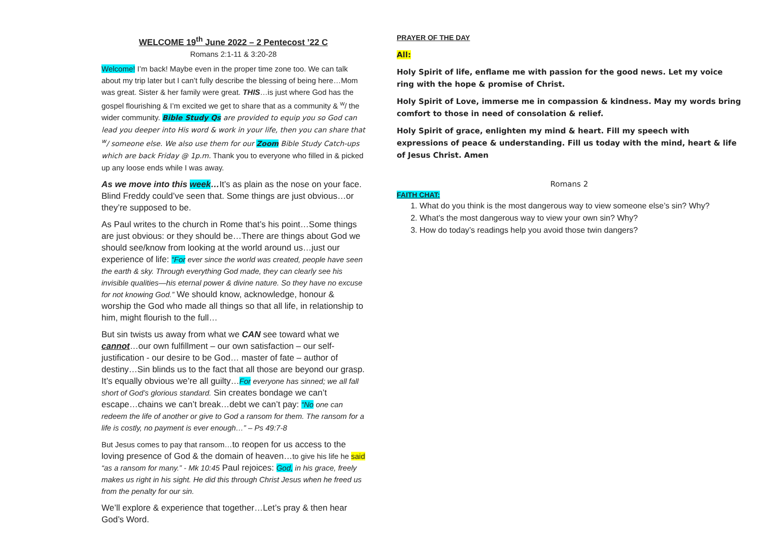WELCOME 19<sup>th</sup> June 2022 – 2 Pentecost ’22 C
Romans 2:1-11 & 3:20-28
Welcome! I’m back! Maybe even in the proper time zone too. We can talk about my trip later but I can’t fully describe the blessing of being here…Mom was great. Sister & her family were great. THIS…is just where God has the gospel flourishing & I’m excited we get to share that as a community & <sup>w</sup>/ the wider community. Bible Study Qs are provided to equip you so God can lead you deeper into His word & work in your life, then you can share that <sup>w</sup>/ someone else. We also use them for our Zoom Bible Study Catch-ups which are back Friday @ 1p.m. Thank you to everyone who filled in & picked up any loose ends while I was away.
As we move into this week…It’s as plain as the nose on your face. Blind Freddy could’ve seen that. Some things are just obvious…or they’re supposed to be.
As Paul writes to the church in Rome that’s his point…Some things are just obvious: or they should be…There are things about God we should see/know from looking at the world around us…just our experience of life: “For ever since the world was created, people have seen the earth & sky. Through everything God made, they can clearly see his invisible qualities—his eternal power & divine nature. So they have no excuse for not knowing God.” We should know, acknowledge, honour & worship the God who made all things so that all life, in relationship to him, might flourish to the full…
But sin twists us away from what we CAN see toward what we cannot…our own fulfillment – our own satisfaction – our self-justification - our desire to be God… master of fate – author of destiny…Sin blinds us to the fact that all those are beyond our grasp. It’s equally obvious we’re all guilty…For everyone has sinned; we all fall short of God’s glorious standard. Sin creates bondage we can’t escape…chains we can’t break…debt we can’t pay: “No one can redeem the life of another or give to God a ransom for them. The ransom for a life is costly, no payment is ever enough…” – Ps 49:7-8
But Jesus comes to pay that ransom…to reopen for us access to the loving presence of God & the domain of heaven…to give his life he said “as a ransom for many.” - Mk 10:45 Paul rejoices: God, in his grace, freely makes us right in his sight. He did this through Christ Jesus when he freed us from the penalty for our sin.
We’ll explore & experience that together…Let’s pray & then hear God’s Word.
PRAYER OF THE DAY
All:
Holy Spirit of life, enflame me with passion for the good news. Let my voice ring with the hope & promise of Christ.
Holy Spirit of Love, immerse me in compassion & kindness. May my words bring comfort to those in need of consolation & relief.
Holy Spirit of grace, enlighten my mind & heart. Fill my speech with expressions of peace & understanding. Fill us today with the mind, heart & life of Jesus Christ. Amen
Romans 2
FAITH CHAT:
1. What do you think is the most dangerous way to view someone else’s sin? Why?
2. What’s the most dangerous way to view your own sin? Why?
3. How do today’s readings help you avoid those twin dangers?